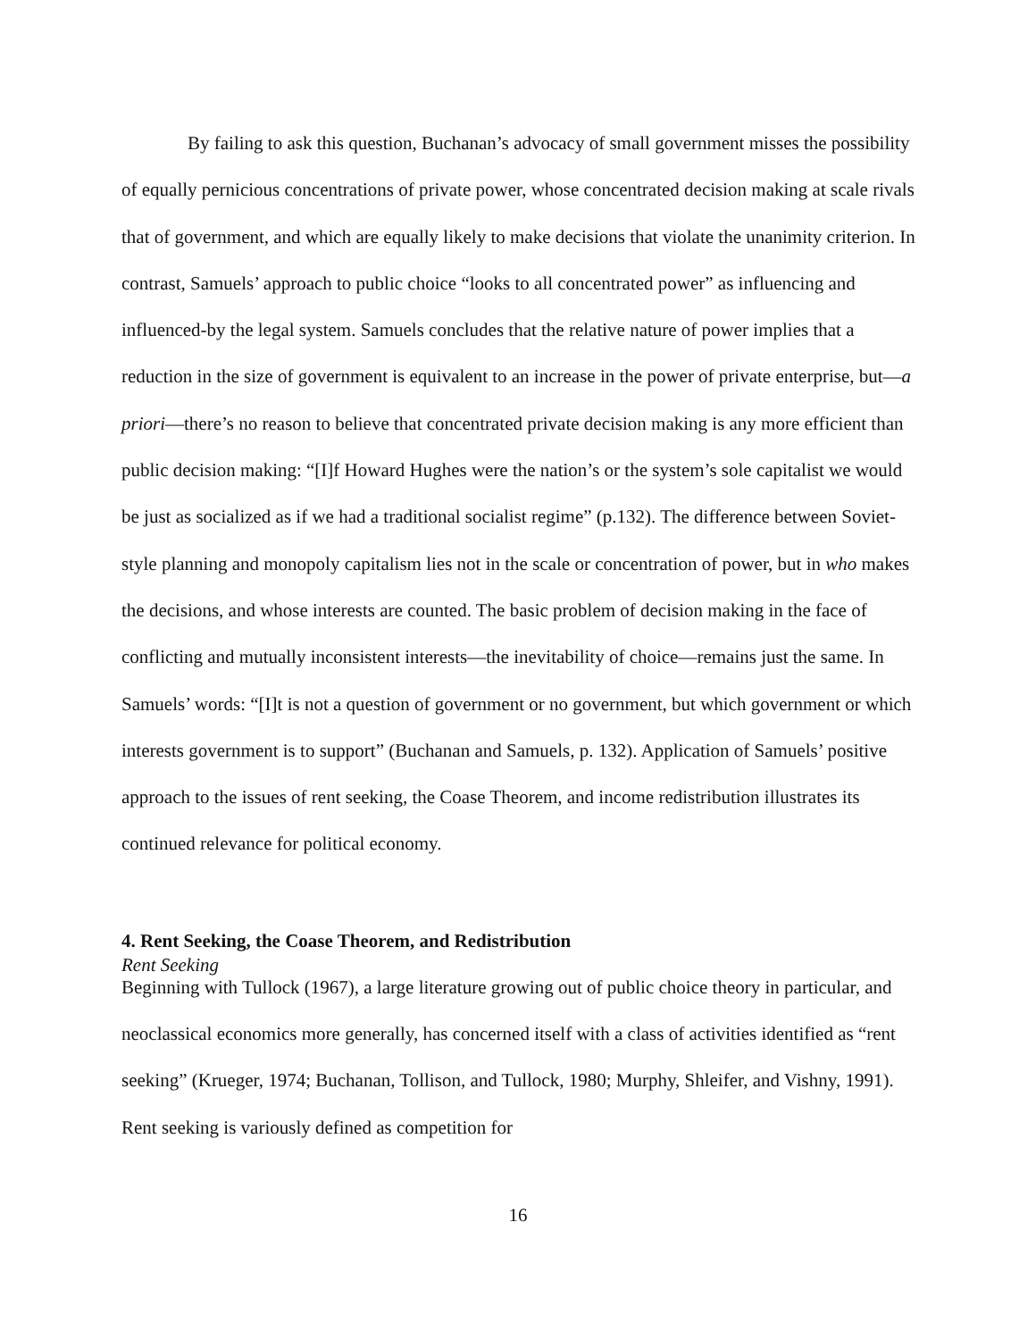By failing to ask this question, Buchanan’s advocacy of small government misses the possibility of equally pernicious concentrations of private power, whose concentrated decision making at scale rivals that of government, and which are equally likely to make decisions that violate the unanimity criterion. In contrast, Samuels’ approach to public choice “looks to all concentrated power” as influencing and influenced-by the legal system. Samuels concludes that the relative nature of power implies that a reduction in the size of government is equivalent to an increase in the power of private enterprise, but—a priori—there’s no reason to believe that concentrated private decision making is any more efficient than public decision making: “[I]f Howard Hughes were the nation’s or the system’s sole capitalist we would be just as socialized as if we had a traditional socialist regime” (p.132). The difference between Soviet-style planning and monopoly capitalism lies not in the scale or concentration of power, but in who makes the decisions, and whose interests are counted. The basic problem of decision making in the face of conflicting and mutually inconsistent interests—the inevitability of choice—remains just the same. In Samuels’ words: “[I]t is not a question of government or no government, but which government or which interests government is to support” (Buchanan and Samuels, p. 132). Application of Samuels’ positive approach to the issues of rent seeking, the Coase Theorem, and income redistribution illustrates its continued relevance for political economy.
4. Rent Seeking, the Coase Theorem, and Redistribution
Rent Seeking
Beginning with Tullock (1967), a large literature growing out of public choice theory in particular, and neoclassical economics more generally, has concerned itself with a class of activities identified as “rent seeking” (Krueger, 1974; Buchanan, Tollison, and Tullock, 1980; Murphy, Shleifer, and Vishny, 1991). Rent seeking is variously defined as competition for
16